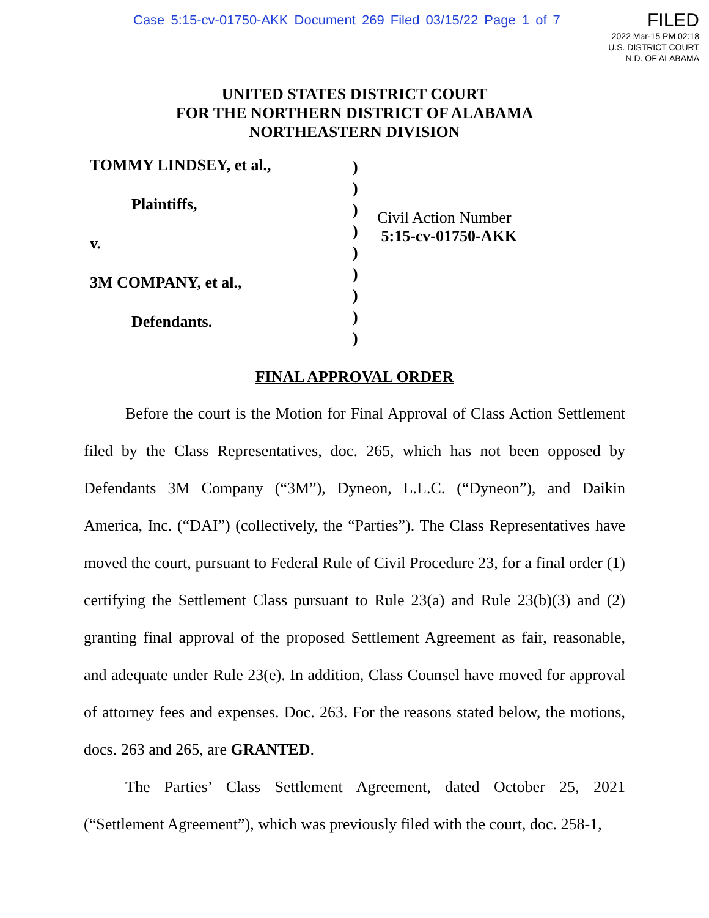Case 5:15-cv-01750-AKK Document 269 Filed 03/15/22 Page 1 of 7
FILED
2022 Mar-15 PM 02:18
U.S. DISTRICT COURT
N.D. OF ALABAMA
UNITED STATES DISTRICT COURT
FOR THE NORTHERN DISTRICT OF ALABAMA
NORTHEASTERN DIVISION
TOMMY LINDSEY, et al.,
Plaintiffs,
v.
3M COMPANY, et al.,
Defendants.
)
)
)
)
)
)
)
)
)
Civil Action Number
5:15-cv-01750-AKK
FINAL APPROVAL ORDER
Before the court is the Motion for Final Approval of Class Action Settlement filed by the Class Representatives, doc. 265, which has not been opposed by Defendants 3M Company (“3M”), Dyneon, L.L.C. (“Dyneon”), and Daikin America, Inc. (“DAI”) (collectively, the “Parties”). The Class Representatives have moved the court, pursuant to Federal Rule of Civil Procedure 23, for a final order (1) certifying the Settlement Class pursuant to Rule 23(a) and Rule 23(b)(3) and (2) granting final approval of the proposed Settlement Agreement as fair, reasonable, and adequate under Rule 23(e). In addition, Class Counsel have moved for approval of attorney fees and expenses. Doc. 263. For the reasons stated below, the motions, docs. 263 and 265, are GRANTED.
The Parties’ Class Settlement Agreement, dated October 25, 2021 (“Settlement Agreement”), which was previously filed with the court, doc. 258-1,